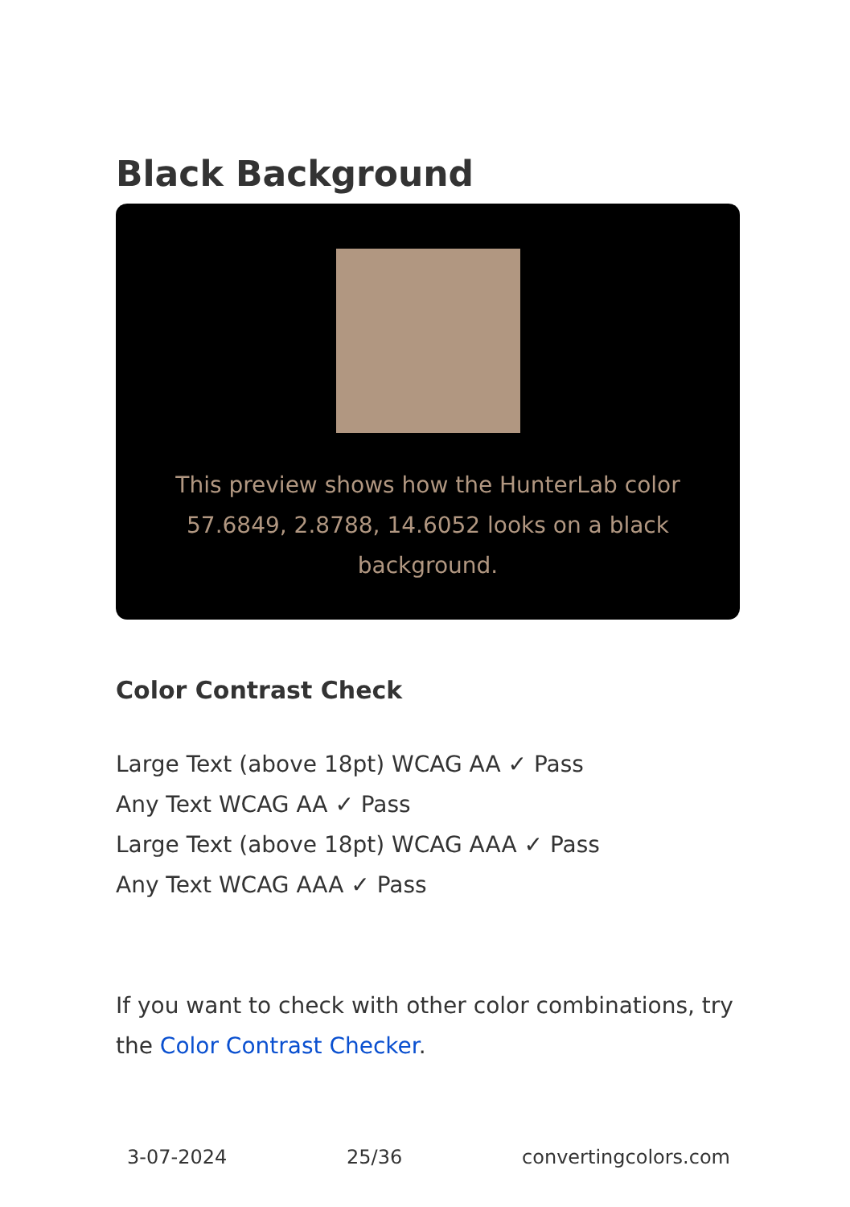Black Background
This preview shows how the HunterLab color 57.6849, 2.8788, 14.6052 looks on a black background.
Color Contrast Check
Large Text (above 18pt) WCAG AA ✓ Pass
Any Text WCAG AA ✓ Pass
Large Text (above 18pt) WCAG AAA ✓ Pass
Any Text WCAG AAA ✓ Pass
If you want to check with other color combinations, try the Color Contrast Checker.
3-07-2024 25/36 convertingcolors.com